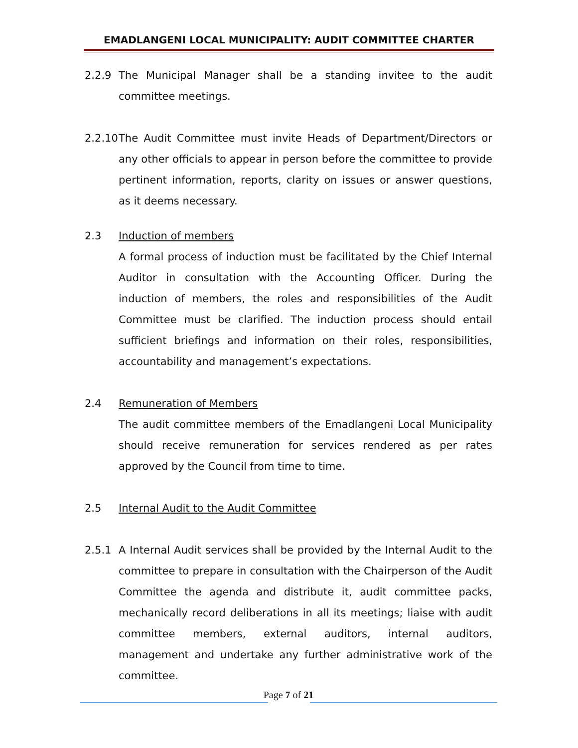EMADLANGENI LOCAL MUNICIPALITY: AUDIT COMMITTEE CHARTER
2.2.9 The Municipal Manager shall be a standing invitee to the audit committee meetings.
2.2.10 The Audit Committee must invite Heads of Department/Directors or any other officials to appear in person before the committee to provide pertinent information, reports, clarity on issues or answer questions, as it deems necessary.
2.3 Induction of members
A formal process of induction must be facilitated by the Chief Internal Auditor in consultation with the Accounting Officer. During the induction of members, the roles and responsibilities of the Audit Committee must be clarified. The induction process should entail sufficient briefings and information on their roles, responsibilities, accountability and management’s expectations.
2.4 Remuneration of Members
The audit committee members of the Emadlangeni Local Municipality should receive remuneration for services rendered as per rates approved by the Council from time to time.
2.5 Internal Audit to the Audit Committee
2.5.1 A Internal Audit services shall be provided by the Internal Audit to the committee to prepare in consultation with the Chairperson of the Audit Committee the agenda and distribute it, audit committee packs, mechanically record deliberations in all its meetings; liaise with audit committee members, external auditors, internal auditors, management and undertake any further administrative work of the committee.
Page 7 of 21